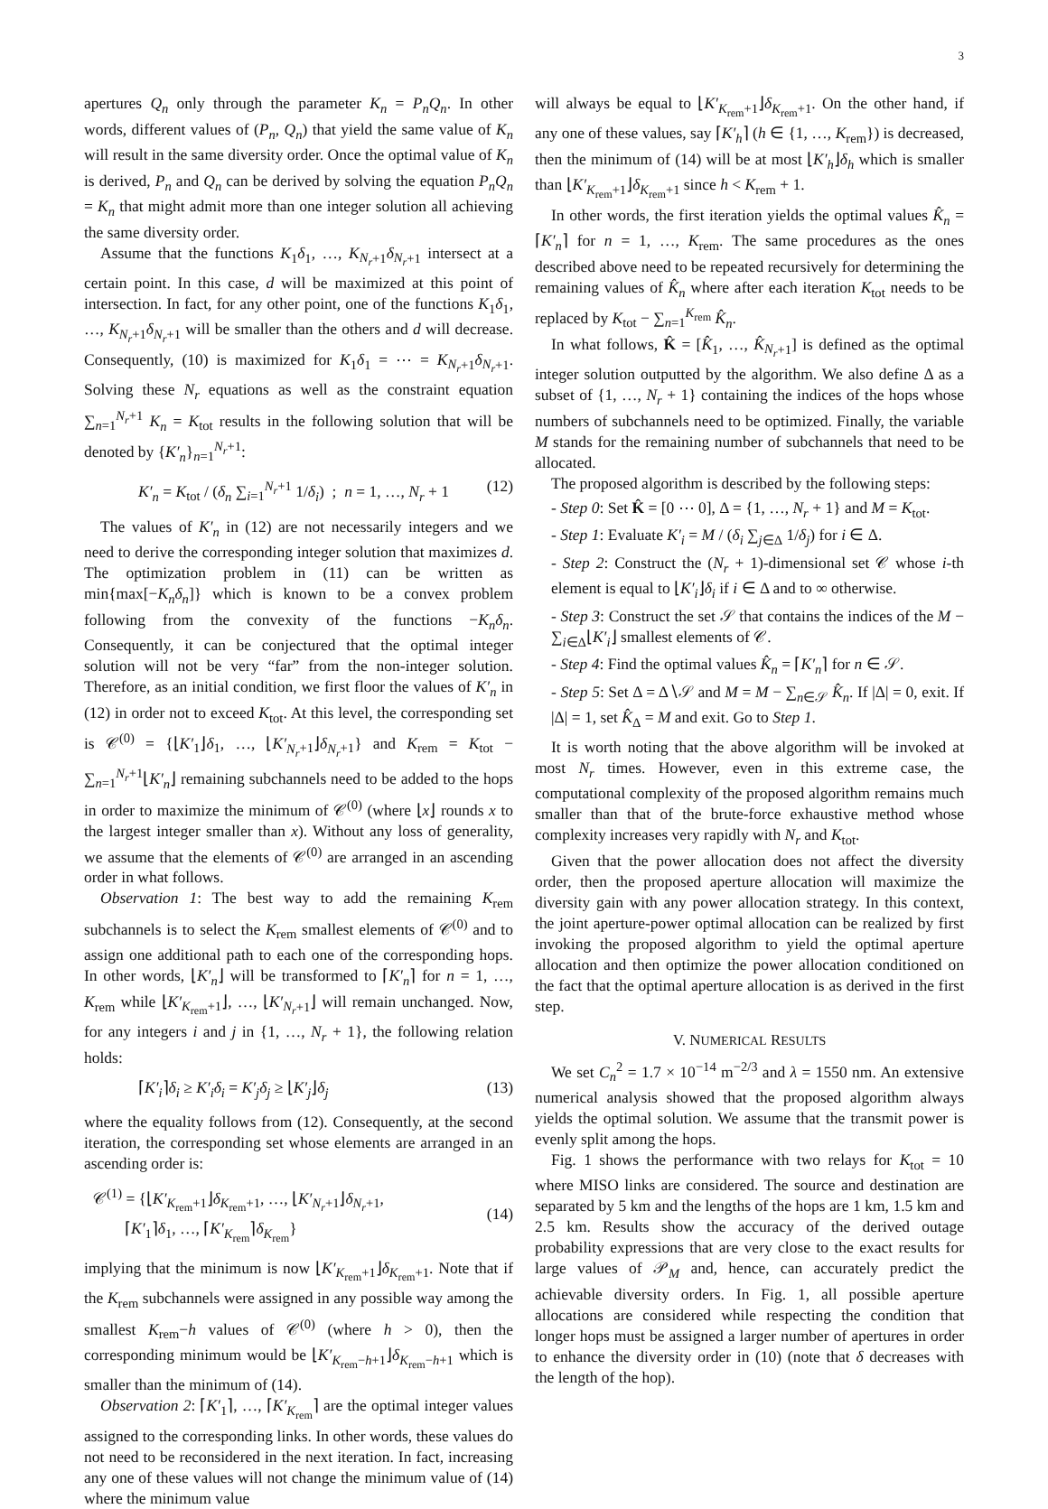3
apertures Q<sub>n</sub> only through the parameter K<sub>n</sub> = P<sub>n</sub>Q<sub>n</sub>. In other words, different values of (P<sub>n</sub>, Q<sub>n</sub>) that yield the same value of K<sub>n</sub> will result in the same diversity order. Once the optimal value of K<sub>n</sub> is derived, P<sub>n</sub> and Q<sub>n</sub> can be derived by solving the equation P<sub>n</sub>Q<sub>n</sub> = K<sub>n</sub> that might admit more than one integer solution all achieving the same diversity order.
Assume that the functions K<sub>1</sub>δ<sub>1</sub>, …, K<sub>N<sub>r</sub>+1</sub>δ<sub>N<sub>r</sub>+1</sub> intersect at a certain point. In this case, d will be maximized at this point of intersection. In fact, for any other point, one of the functions K<sub>1</sub>δ<sub>1</sub>, …, K<sub>N<sub>r</sub>+1</sub>δ<sub>N<sub>r</sub>+1</sub> will be smaller than the others and d will decrease. Consequently, (10) is maximized for K<sub>1</sub>δ<sub>1</sub> = ⋯ = K<sub>N<sub>r</sub>+1</sub>δ<sub>N<sub>r</sub>+1</sub>. Solving these N<sub>r</sub> equations as well as the constraint equation ∑<sub>n=1</sub><sup>N<sub>r</sub>+1</sup> K<sub>n</sub> = K<sub>tot</sub> results in the following solution that will be denoted by {K′<sub>n</sub>}<sub>n=1</sub><sup>N<sub>r</sub>+1</sup>:
K′<sub>n</sub> = K<sub>tot</sub> / (δ<sub>n</sub> ∑<sub>i=1</sub><sup>N<sub>r</sub>+1</sup> 1/δ<sub>i</sub>) ; n = 1, …, N<sub>r</sub> + 1 (12)
The values of K′<sub>n</sub> in (12) are not necessarily integers and we need to derive the corresponding integer solution that maximizes d. The optimization problem in (11) can be written as min{max[−K<sub>n</sub>δ<sub>n</sub>]} which is known to be a convex problem following from the convexity of the functions −K<sub>n</sub>δ<sub>n</sub>. Consequently, it can be conjectured that the optimal integer solution will not be very “far” from the non-integer solution. Therefore, as an initial condition, we first floor the values of K′<sub>n</sub> in (12) in order not to exceed K<sub>tot</sub>. At this level, the corresponding set is 𝒞<sup>(0)</sup> = {⌊K′<sub>1</sub>⌋δ<sub>1</sub>, …, ⌊K′<sub>N<sub>r</sub>+1</sub>⌋δ<sub>N<sub>r</sub>+1</sub>} and K<sub>rem</sub> = K<sub>tot</sub> − ∑<sub>n=1</sub><sup>N<sub>r</sub>+1</sup>⌊K′<sub>n</sub>⌋ remaining subchannels need to be added to the hops in order to maximize the minimum of 𝒞<sup>(0)</sup> (where ⌊x⌋ rounds x to the largest integer smaller than x). Without any loss of generality, we assume that the elements of 𝒞<sup>(0)</sup> are arranged in an ascending order in what follows.
Observation 1: The best way to add the remaining K<sub>rem</sub> subchannels is to select the K<sub>rem</sub> smallest elements of 𝒞<sup>(0)</sup> and to assign one additional path to each one of the corresponding hops. In other words, ⌊K′<sub>n</sub>⌋ will be transformed to ⌈K′<sub>n</sub>⌉ for n = 1, …, K<sub>rem</sub> while ⌊K′<sub>K<sub>rem</sub>+1</sub>⌋, …, ⌊K′<sub>N<sub>r</sub>+1</sub>⌋ will remain unchanged. Now, for any integers i and j in {1, …, N<sub>r</sub> + 1}, the following relation holds:
⌈K′<sub>i</sub>⌉δ<sub>i</sub> ≥ K′<sub>i</sub>δ<sub>i</sub> = K′<sub>j</sub>δ<sub>j</sub> ≥ ⌊K′<sub>j</sub>⌋δ<sub>j</sub> (13)
where the equality follows from (12). Consequently, at the second iteration, the corresponding set whose elements are arranged in an ascending order is:
𝒞<sup>(1)</sup> = {⌊K′<sub>K<sub>rem</sub>+1</sub>⌋δ<sub>K<sub>rem</sub>+1</sub>, …, ⌊K′<sub>N<sub>r</sub>+1</sub>⌋δ<sub>N<sub>r</sub>+1</sub>,
⌈K′<sub>1</sub>⌉δ<sub>1</sub>, …, ⌈K′<sub>K<sub>rem</sub></sub>⌉δ<sub>K<sub>rem</sub></sub>}
(14)
implying that the minimum is now ⌊K′<sub>K<sub>rem</sub>+1</sub>⌋δ<sub>K<sub>rem</sub>+1</sub>. Note that if the K<sub>rem</sub> subchannels were assigned in any possible way among the smallest K<sub>rem</sub>−h values of 𝒞<sup>(0)</sup> (where h > 0), then the corresponding minimum would be ⌊K′<sub>K<sub>rem</sub>−h+1</sub>⌋δ<sub>K<sub>rem</sub>−h+1</sub> which is smaller than the minimum of (14).
Observation 2: ⌈K′<sub>1</sub>⌉, …, ⌈K′<sub>K<sub>rem</sub></sub>⌉ are the optimal integer values assigned to the corresponding links. In other words, these values do not need to be reconsidered in the next iteration. In fact, increasing any one of these values will not change the minimum value of (14) where the minimum value
will always be equal to ⌊K′<sub>K<sub>rem</sub>+1</sub>⌋δ<sub>K<sub>rem</sub>+1</sub>. On the other hand, if any one of these values, say ⌈K′<sub>h</sub>⌉ (h ∈ {1, …, K<sub>rem</sub>}) is decreased, then the minimum of (14) will be at most ⌊K′<sub>h</sub>⌋δ<sub>h</sub> which is smaller than ⌊K′<sub>K<sub>rem</sub>+1</sub>⌋δ<sub>K<sub>rem</sub>+1</sub> since h < K<sub>rem</sub> + 1.
In other words, the first iteration yields the optimal values K̂<sub>n</sub> = ⌈K′<sub>n</sub>⌉ for n = 1, …, K<sub>rem</sub>. The same procedures as the ones described above need to be repeated recursively for determining the remaining values of K̂<sub>n</sub> where after each iteration K<sub>tot</sub> needs to be replaced by K<sub>tot</sub> − ∑<sub>n=1</sub><sup>K<sub>rem</sub></sup> K̂<sub>n</sub>.
In what follows, K̂ = [K̂<sub>1</sub>, …, K̂<sub>N<sub>r</sub>+1</sub>] is defined as the optimal integer solution outputted by the algorithm. We also define Δ as a subset of {1, …, N<sub>r</sub> + 1} containing the indices of the hops whose numbers of subchannels need to be optimized. Finally, the variable M stands for the remaining number of subchannels that need to be allocated.
The proposed algorithm is described by the following steps:
- Step 0: Set K̂ = [0 ⋯ 0], Δ = {1, …, N<sub>r</sub> + 1} and M = K<sub>tot</sub>.
- Step 1: Evaluate K′<sub>i</sub> = M / (δ<sub>i</sub> ∑<sub>j∈Δ</sub> 1/δ<sub>j</sub>) for i ∈ Δ.
- Step 2: Construct the (N<sub>r</sub> + 1)-dimensional set 𝒞 whose i-th element is equal to ⌊K′<sub>i</sub>⌋δ<sub>i</sub> if i ∈ Δ and to ∞ otherwise.
- Step 3: Construct the set 𝒮 that contains the indices of the M − ∑<sub>i∈Δ</sub>⌊K′<sub>i</sub>⌋ smallest elements of 𝒞.
- Step 4: Find the optimal values K̂<sub>n</sub> = ⌈K′<sub>n</sub>⌉ for n ∈ 𝒮.
- Step 5: Set Δ = Δ∖𝒮 and M = M − ∑<sub>n∈𝒮</sub> K̂<sub>n</sub>. If |Δ| = 0, exit. If |Δ| = 1, set K̂<sub>Δ</sub> = M and exit. Go to Step 1.
It is worth noting that the above algorithm will be invoked at most N<sub>r</sub> times. However, even in this extreme case, the computational complexity of the proposed algorithm remains much smaller than that of the brute-force exhaustive method whose complexity increases very rapidly with N<sub>r</sub> and K<sub>tot</sub>.
Given that the power allocation does not affect the diversity order, then the proposed aperture allocation will maximize the diversity gain with any power allocation strategy. In this context, the joint aperture-power optimal allocation can be realized by first invoking the proposed algorithm to yield the optimal aperture allocation and then optimize the power allocation conditioned on the fact that the optimal aperture allocation is as derived in the first step.
V. NUMERICAL RESULTS
We set C<sub>n</sub><sup>2</sup> = 1.7 × 10<sup>−14</sup> m<sup>−2/3</sup> and λ = 1550 nm. An extensive numerical analysis showed that the proposed algorithm always yields the optimal solution. We assume that the transmit power is evenly split among the hops.
Fig. 1 shows the performance with two relays for K<sub>tot</sub> = 10 where MISO links are considered. The source and destination are separated by 5 km and the lengths of the hops are 1 km, 1.5 km and 2.5 km. Results show the accuracy of the derived outage probability expressions that are very close to the exact results for large values of 𝒫<sub>M</sub> and, hence, can accurately predict the achievable diversity orders. In Fig. 1, all possible aperture allocations are considered while respecting the condition that longer hops must be assigned a larger number of apertures in order to enhance the diversity order in (10) (note that δ decreases with the length of the hop).